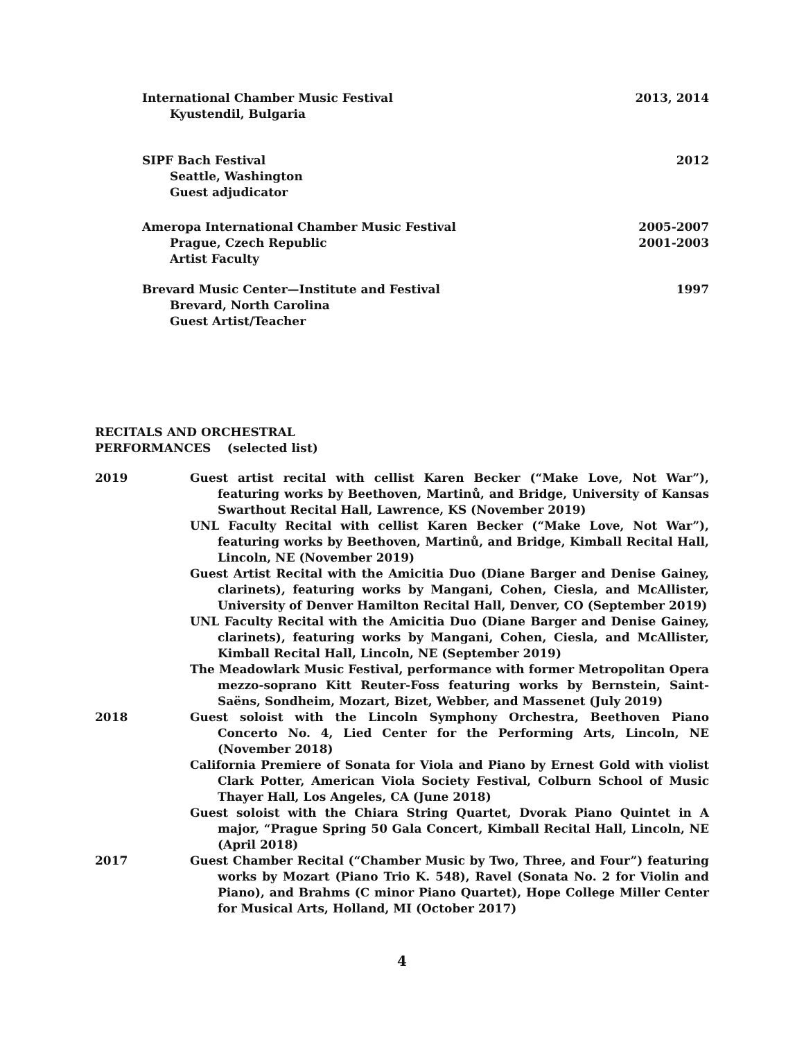International Chamber Music Festival 2013, 2014
Kyustendil, Bulgaria
SIPF Bach Festival 2012
Seattle, Washington
Guest adjudicator
Ameropa International Chamber Music Festival 2005-2007
Prague, Czech Republic 2001-2003
Artist Faculty
Brevard Music Center—Institute and Festival 1997
Brevard, North Carolina
Guest Artist/Teacher
RECITALS AND ORCHESTRAL
PERFORMANCES (selected list)
2019 Guest artist recital with cellist Karen Becker (“Make Love, Not War”), featuring works by Beethoven, Martinů, and Bridge, University of Kansas Swarthout Recital Hall, Lawrence, KS (November 2019)
UNL Faculty Recital with cellist Karen Becker (“Make Love, Not War”), featuring works by Beethoven, Martinů, and Bridge, Kimball Recital Hall, Lincoln, NE (November 2019)
Guest Artist Recital with the Amicitia Duo (Diane Barger and Denise Gainey, clarinets), featuring works by Mangani, Cohen, Ciesla, and McAllister, University of Denver Hamilton Recital Hall, Denver, CO (September 2019)
UNL Faculty Recital with the Amicitia Duo (Diane Barger and Denise Gainey, clarinets), featuring works by Mangani, Cohen, Ciesla, and McAllister, Kimball Recital Hall, Lincoln, NE (September 2019)
The Meadowlark Music Festival, performance with former Metropolitan Opera mezzo-soprano Kitt Reuter-Foss featuring works by Bernstein, Saint-Saëns, Sondheim, Mozart, Bizet, Webber, and Massenet (July 2019)
2018 Guest soloist with the Lincoln Symphony Orchestra, Beethoven Piano Concerto No. 4, Lied Center for the Performing Arts, Lincoln, NE (November 2018)
California Premiere of Sonata for Viola and Piano by Ernest Gold with violist Clark Potter, American Viola Society Festival, Colburn School of Music Thayer Hall, Los Angeles, CA (June 2018)
Guest soloist with the Chiara String Quartet, Dvorak Piano Quintet in A major, “Prague Spring 50 Gala Concert, Kimball Recital Hall, Lincoln, NE (April 2018)
2017 Guest Chamber Recital (“Chamber Music by Two, Three, and Four”) featuring works by Mozart (Piano Trio K. 548), Ravel (Sonata No. 2 for Violin and Piano), and Brahms (C minor Piano Quartet), Hope College Miller Center for Musical Arts, Holland, MI (October 2017)
4